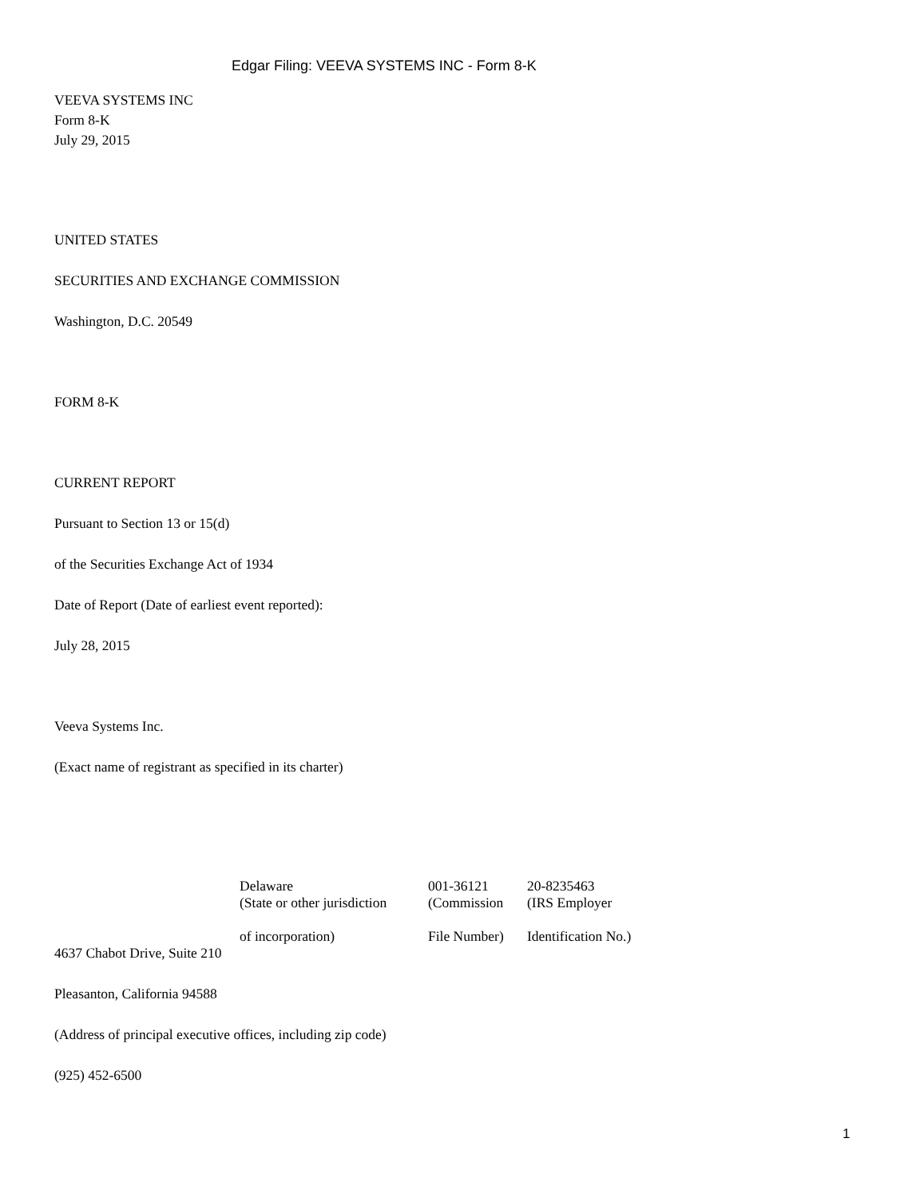Edgar Filing: VEEVA SYSTEMS INC - Form 8-K
VEEVA SYSTEMS INC
Form 8-K
July 29, 2015
UNITED STATES
SECURITIES AND EXCHANGE COMMISSION
Washington, D.C. 20549
FORM 8-K
CURRENT REPORT
Pursuant to Section 13 or 15(d)
of the Securities Exchange Act of 1934
Date of Report (Date of earliest event reported):
July 28, 2015
Veeva Systems Inc.
(Exact name of registrant as specified in its charter)
| Delaware (State or other jurisdiction of incorporation) | 001-36121 (Commission File Number) | 20-8235463 (IRS Employer Identification No.) |
4637 Chabot Drive, Suite 210
Pleasanton, California 94588
(Address of principal executive offices, including zip code)
(925) 452-6500
1